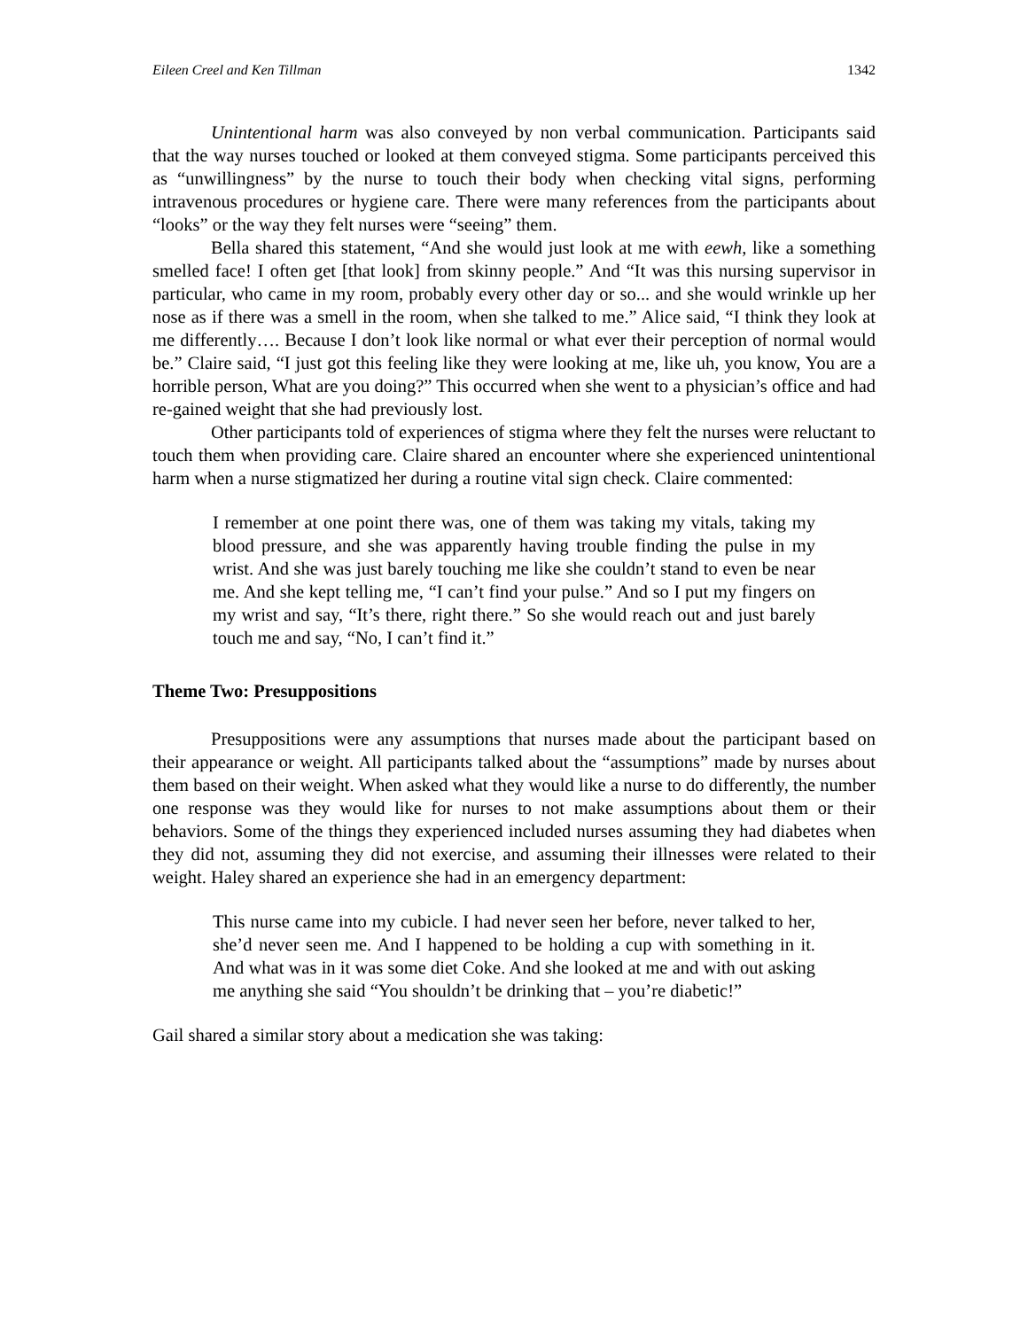Eileen Creel and Ken Tillman 1342
Unintentional harm was also conveyed by non verbal communication. Participants said that the way nurses touched or looked at them conveyed stigma. Some participants perceived this as “unwillingness” by the nurse to touch their body when checking vital signs, performing intravenous procedures or hygiene care. There were many references from the participants about “looks” or the way they felt nurses were “seeing” them.
Bella shared this statement, “And she would just look at me with eewh, like a something smelled face! I often get [that look] from skinny people.” And “It was this nursing supervisor in particular, who came in my room, probably every other day or so... and she would wrinkle up her nose as if there was a smell in the room, when she talked to me.” Alice said, “I think they look at me differently…. Because I don’t look like normal or what ever their perception of normal would be.” Claire said, “I just got this feeling like they were looking at me, like uh, you know, You are a horrible person, What are you doing?” This occurred when she went to a physician’s office and had re-gained weight that she had previously lost.
Other participants told of experiences of stigma where they felt the nurses were reluctant to touch them when providing care. Claire shared an encounter where she experienced unintentional harm when a nurse stigmatized her during a routine vital sign check. Claire commented:
I remember at one point there was, one of them was taking my vitals, taking my blood pressure, and she was apparently having trouble finding the pulse in my wrist. And she was just barely touching me like she couldn’t stand to even be near me. And she kept telling me, “I can’t find your pulse.” And so I put my fingers on my wrist and say, “It’s there, right there.” So she would reach out and just barely touch me and say, “No, I can’t find it.”
Theme Two: Presuppositions
Presuppositions were any assumptions that nurses made about the participant based on their appearance or weight. All participants talked about the “assumptions” made by nurses about them based on their weight. When asked what they would like a nurse to do differently, the number one response was they would like for nurses to not make assumptions about them or their behaviors. Some of the things they experienced included nurses assuming they had diabetes when they did not, assuming they did not exercise, and assuming their illnesses were related to their weight. Haley shared an experience she had in an emergency department:
This nurse came into my cubicle. I had never seen her before, never talked to her, she’d never seen me. And I happened to be holding a cup with something in it. And what was in it was some diet Coke. And she looked at me and with out asking me anything she said “You shouldn’t be drinking that – you’re diabetic!”
Gail shared a similar story about a medication she was taking: